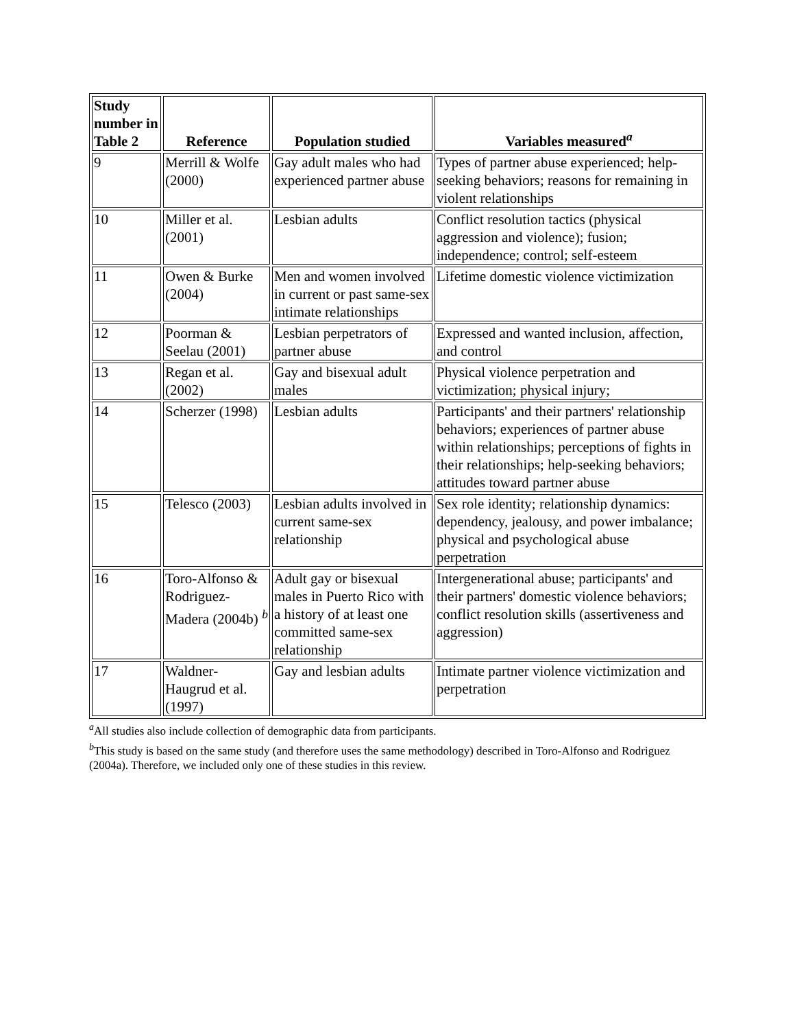| Study number in Table 2 | Reference | Population studied | Variables measured<sup>a</sup> |
| --- | --- | --- | --- |
| 9 | Merrill & Wolfe (2000) | Gay adult males who had experienced partner abuse | Types of partner abuse experienced; help-seeking behaviors; reasons for remaining in violent relationships |
| 10 | Miller et al. (2001) | Lesbian adults | Conflict resolution tactics (physical aggression and violence); fusion; independence; control; self-esteem |
| 11 | Owen & Burke (2004) | Men and women involved in current or past same-sex intimate relationships | Lifetime domestic violence victimization |
| 12 | Poorman & Seelau (2001) | Lesbian perpetrators of partner abuse | Expressed and wanted inclusion, affection, and control |
| 13 | Regan et al. (2002) | Gay and bisexual adult males | Physical violence perpetration and victimization; physical injury; |
| 14 | Scherzer (1998) | Lesbian adults | Participants' and their partners' relationship behaviors; experiences of partner abuse within relationships; perceptions of fights in their relationships; help-seeking behaviors; attitudes toward partner abuse |
| 15 | Telesco (2003) | Lesbian adults involved in current same-sex relationship | Sex role identity; relationship dynamics: dependency, jealousy, and power imbalance; physical and psychological abuse perpetration |
| 16 | Toro-Alfonso & Rodriguez-Madera (2004b) <sup>b</sup> | Adult gay or bisexual males in Puerto Rico with a history of at least one committed same-sex relationship | Intergenerational abuse; participants' and their partners' domestic violence behaviors; conflict resolution skills (assertiveness and aggression) |
| 17 | Waldner-Haugrud et al. (1997) | Gay and lesbian adults | Intimate partner violence victimization and perpetration |
<sup>a</sup> All studies also include collection of demographic data from participants.
<sup>b</sup> This study is based on the same study (and therefore uses the same methodology) described in Toro-Alfonso and Rodriguez (2004a). Therefore, we included only one of these studies in this review.